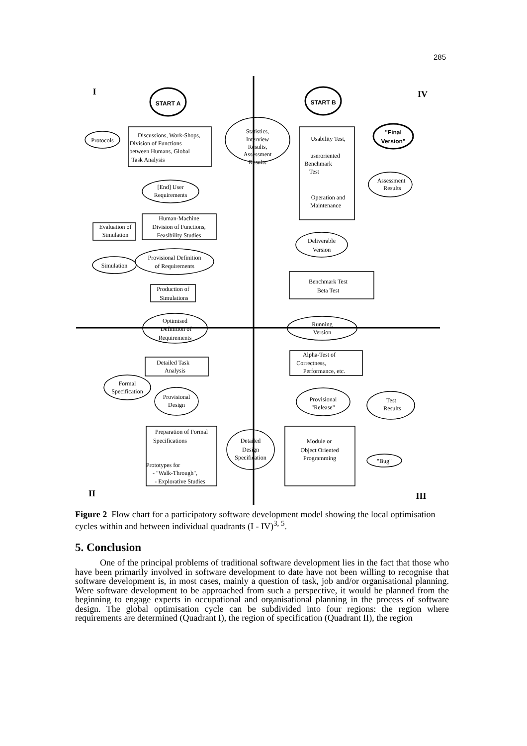285
I
IV
II
III
START A
START B
"Final
Version"
Protocols
Discussions, Work-Shops,
Division of Functions
between Humans, Global
Task Analysis
Statistics,
Interview
Results,
Assessment
Results
Usability Test,
useroriented
Benchmark
Test
Operation and
Maintenance
Assessment
Results
[End] User
Requirements
Human-Machine
Division of Functions,
Feasibility Studies
Evaluation of
Simulation
Deliverable
Version
Provisional Definition
of Requirements
Simulation
Benchmark Test
Beta Test
Production of
Simulations
Optimised
Definition of
Requirements
Running
Version
Alpha-Test of
Correctness,
Performance, etc.
Detailed Task
Analysis
Formal
Specification
Provisional
Design
Provisional
"Release"
Test
Results
Preparation of Formal
Specifications
Prototypes for
- "Walk-Through",
- Explorative Studies
Detailed
Design
Specification
Module or
Object Oriented
Programming
"Bug"
Figure 2 Flow chart for a participatory software development model showing the local optimisation cycles within and between individual quadrants (I - IV)<sup>3, 5</sup>.
5. Conclusion
One of the principal problems of traditional software development lies in the fact that those who have been primarily involved in software development to date have not been willing to recognise that software development is, in most cases, mainly a question of task, job and/or organisational planning. Were software development to be approached from such a perspective, it would be planned from the beginning to engage experts in occupational and organisational planning in the process of software design. The global optimisation cycle can be subdivided into four regions: the region where requirements are determined (Quadrant I), the region of specification (Quadrant II), the region